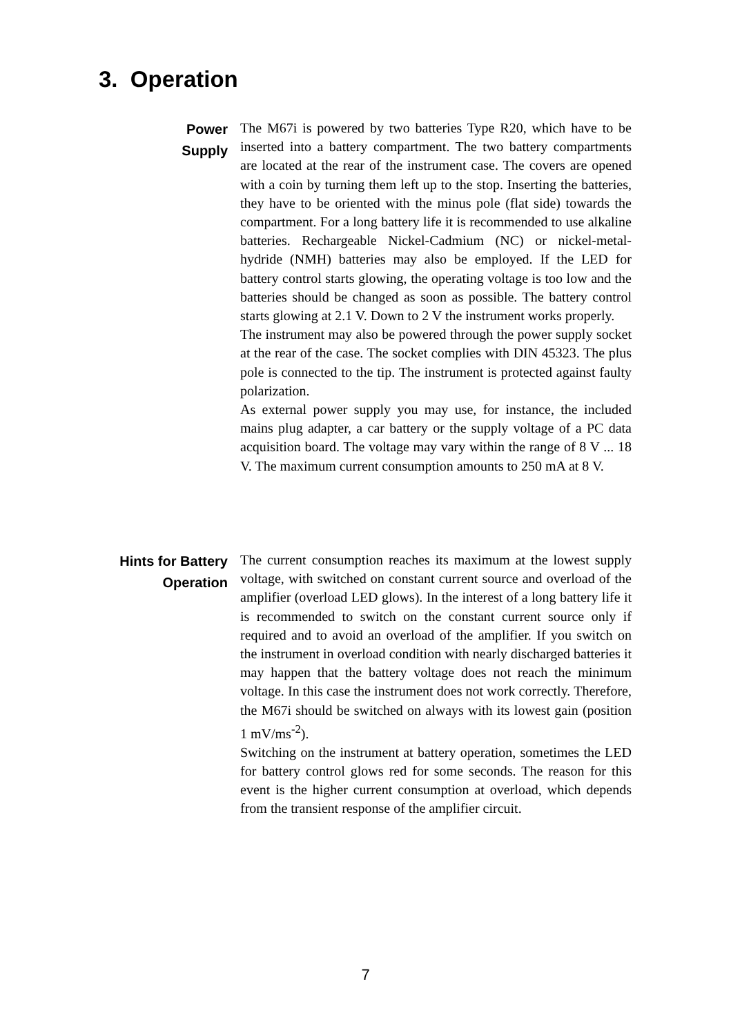3. Operation
Power
Supply
The M67i is powered by two batteries Type R20, which have to be inserted into a battery compartment. The two battery compartments are located at the rear of the instrument case. The covers are opened with a coin by turning them left up to the stop. Inserting the batteries, they have to be oriented with the minus pole (flat side) towards the compartment. For a long battery life it is recommended to use alkaline batteries. Rechargeable Nickel-Cadmium (NC) or nickel-metal-hydride (NMH) batteries may also be employed. If the LED for battery control starts glowing, the operating voltage is too low and the batteries should be changed as soon as possible. The battery control starts glowing at 2.1 V. Down to 2 V the instrument works properly.
The instrument may also be powered through the power supply socket at the rear of the case. The socket complies with DIN 45323. The plus pole is connected to the tip. The instrument is protected against faulty polarization.
As external power supply you may use, for instance, the included mains plug adapter, a car battery or the supply voltage of a PC data acquisition board. The voltage may vary within the range of 8 V ... 18 V. The maximum current consumption amounts to 250 mA at 8 V.
Hints for Battery
Operation
The current consumption reaches its maximum at the lowest supply voltage, with switched on constant current source and overload of the amplifier (overload LED glows). In the interest of a long battery life it is recommended to switch on the constant current source only if required and to avoid an overload of the amplifier. If you switch on the instrument in overload condition with nearly discharged batteries it may happen that the battery voltage does not reach the minimum voltage. In this case the instrument does not work correctly. Therefore, the M67i should be switched on always with its lowest gain (position 1 mV/ms<sup>-2</sup>).
Switching on the instrument at battery operation, sometimes the LED for battery control glows red for some seconds. The reason for this event is the higher current consumption at overload, which depends from the transient response of the amplifier circuit.
7